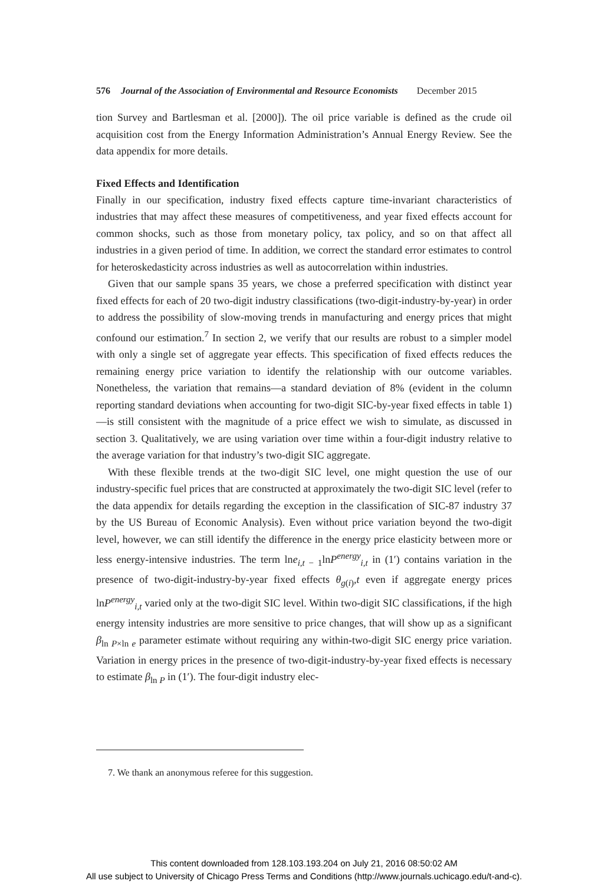576 Journal of the Association of Environmental and Resource Economists December 2015
tion Survey and Bartlesman et al. [2000]). The oil price variable is defined as the crude oil acquisition cost from the Energy Information Administration’s Annual Energy Review. See the data appendix for more details.
Fixed Effects and Identification
Finally in our specification, industry fixed effects capture time-invariant characteristics of industries that may affect these measures of competitiveness, and year fixed effects account for common shocks, such as those from monetary policy, tax policy, and so on that affect all industries in a given period of time. In addition, we correct the standard error estimates to control for heteroskedasticity across industries as well as autocorrelation within industries.
Given that our sample spans 35 years, we chose a preferred specification with distinct year fixed effects for each of 20 two-digit industry classifications (two-digit-industry-by-year) in order to address the possibility of slow-moving trends in manufacturing and energy prices that might confound our estimation.<sup>7</sup> In section 2, we verify that our results are robust to a simpler model with only a single set of aggregate year effects. This specification of fixed effects reduces the remaining energy price variation to identify the relationship with our outcome variables. Nonetheless, the variation that remains—a standard deviation of 8% (evident in the column reporting standard deviations when accounting for two-digit SIC-by-year fixed effects in table 1)—is still consistent with the magnitude of a price effect we wish to simulate, as discussed in section 3. Qualitatively, we are using variation over time within a four-digit industry relative to the average variation for that industry’s two-digit SIC aggregate.
With these flexible trends at the two-digit SIC level, one might question the use of our industry-specific fuel prices that are constructed at approximately the two-digit SIC level (refer to the data appendix for details regarding the exception in the classification of SIC-87 industry 37 by the US Bureau of Economic Analysis). Even without price variation beyond the two-digit level, however, we can still identify the difference in the energy price elasticity between more or less energy-intensive industries. The term lne<sub>i,t − 1</sub>lnP<sup>energy</sup><sub>i,t</sub> in (1′) contains variation in the presence of two-digit-industry-by-year fixed effects θ<sub>g(i)</sub>,t even if aggregate energy prices lnP<sup>energy</sup><sub>i,t</sub> varied only at the two-digit SIC level. Within two-digit SIC classifications, if the high energy intensity industries are more sensitive to price changes, that will show up as a significant β<sub>ln P×ln e</sub> parameter estimate without requiring any within-two-digit SIC energy price variation. Variation in energy prices in the presence of two-digit-industry-by-year fixed effects is necessary to estimate β<sub>ln P</sub> in (1′). The four-digit industry elec-
7. We thank an anonymous referee for this suggestion.
This content downloaded from 128.103.193.204 on July 21, 2016 08:50:02 AM
All use subject to University of Chicago Press Terms and Conditions (http://www.journals.uchicago.edu/t-and-c).